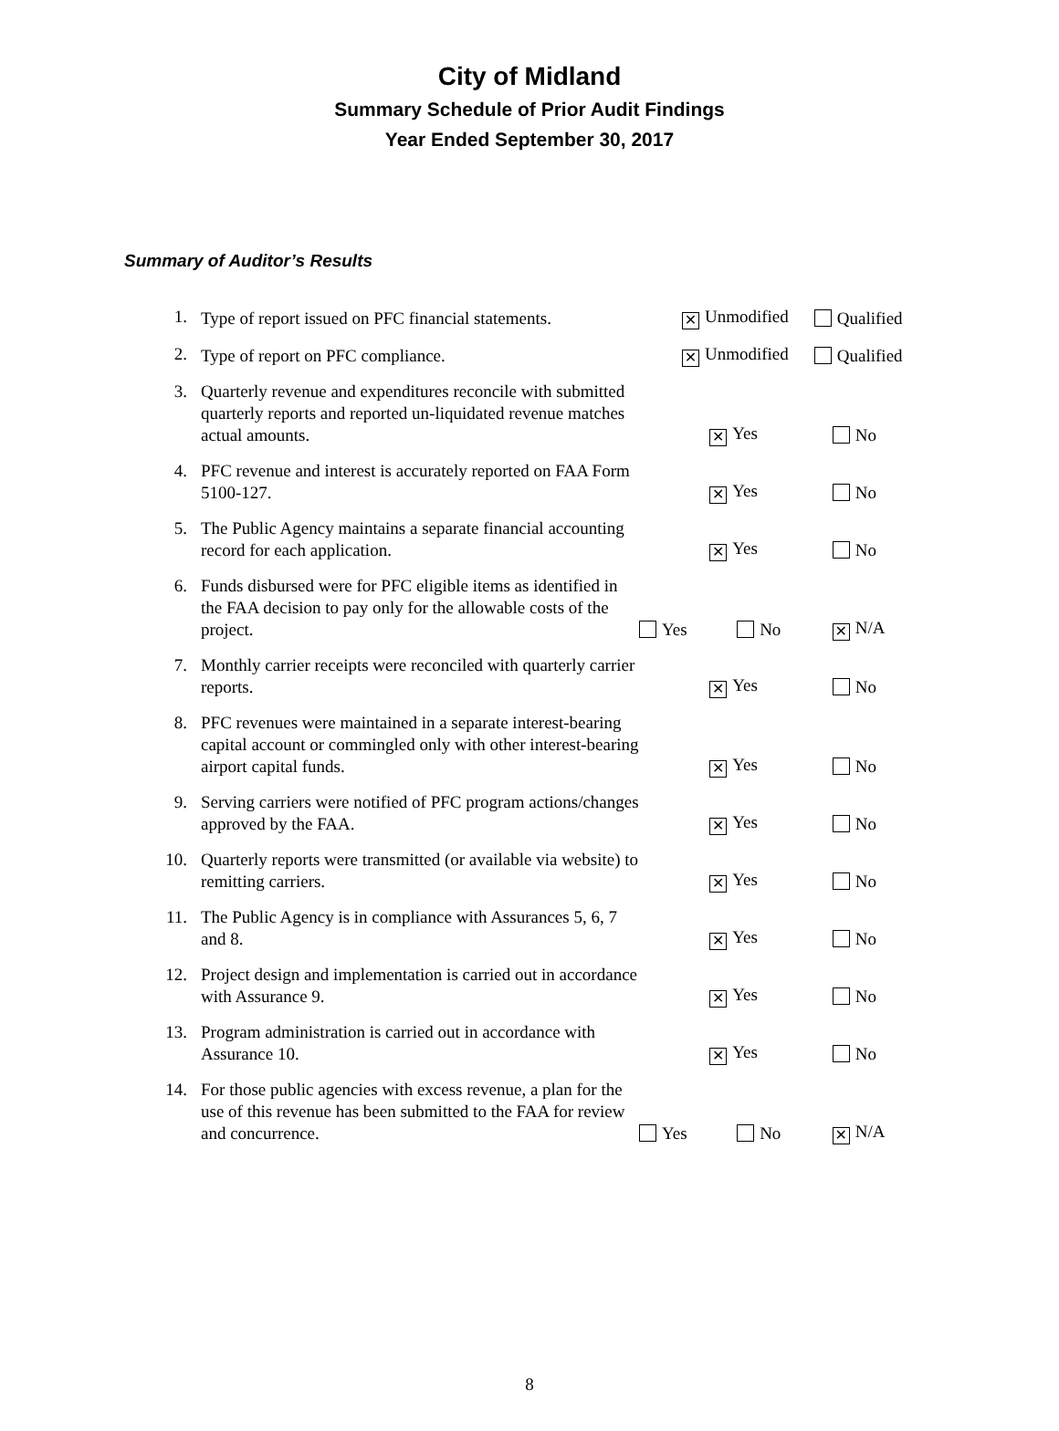City of Midland
Summary Schedule of Prior Audit Findings
Year Ended September 30, 2017
Summary of Auditor’s Results
| 1. | Type of report issued on PFC financial statements. | ✕ Unmodified | | Qualified |
| 2. | Type of report on PFC compliance. | ✕ Unmodified | | Qualified |
| 3. | Quarterly revenue and expenditures reconcile with submitted quarterly reports and reported un-liquidated revenue matches actual amounts. | | ✕ Yes | No |
| 4. | PFC revenue and interest is accurately reported on FAA Form 5100-127. | | ✕ Yes | No |
| 5. | The Public Agency maintains a separate financial accounting record for each application. | | ✕ Yes | No |
| 6. | Funds disbursed were for PFC eligible items as identified in the FAA decision to pay only for the allowable costs of the project. | Yes | No | ✕ N/A |
| 7. | Monthly carrier receipts were reconciled with quarterly carrier reports. | | ✕ Yes | No |
| 8. | PFC revenues were maintained in a separate interest-bearing capital account or commingled only with other interest-bearing airport capital funds. | | ✕ Yes | No |
| 9. | Serving carriers were notified of PFC program actions/changes approved by the FAA. | | ✕ Yes | No |
| 10. | Quarterly reports were transmitted (or available via website) to remitting carriers. | | ✕ Yes | No |
| 11. | The Public Agency is in compliance with Assurances 5, 6, 7 and 8. | | ✕ Yes | No |
| 12. | Project design and implementation is carried out in accordance with Assurance 9. | | ✕ Yes | No |
| 13. | Program administration is carried out in accordance with Assurance 10. | | ✕ Yes | No |
| 14. | For those public agencies with excess revenue, a plan for the use of this revenue has been submitted to the FAA for review and concurrence. | Yes | No | ✕ N/A |
8